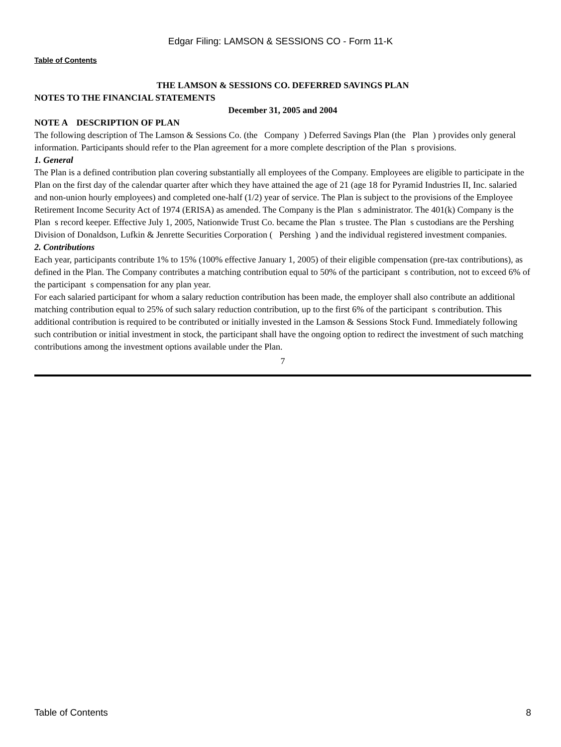Edgar Filing: LAMSON & SESSIONS CO - Form 11-K
Table of Contents
THE LAMSON & SESSIONS CO. DEFERRED SAVINGS PLAN
NOTES TO THE FINANCIAL STATEMENTS
December 31, 2005 and 2004
NOTE A DESCRIPTION OF PLAN
The following description of The Lamson & Sessions Co. (the Company ) Deferred Savings Plan (the Plan ) provides only general information. Participants should refer to the Plan agreement for a more complete description of the Plan s provisions.
1. General
The Plan is a defined contribution plan covering substantially all employees of the Company. Employees are eligible to participate in the Plan on the first day of the calendar quarter after which they have attained the age of 21 (age 18 for Pyramid Industries II, Inc. salaried and non-union hourly employees) and completed one-half (1/2) year of service. The Plan is subject to the provisions of the Employee Retirement Income Security Act of 1974 (ERISA) as amended. The Company is the Plan s administrator. The 401(k) Company is the Plan s record keeper. Effective July 1, 2005, Nationwide Trust Co. became the Plan s trustee. The Plan s custodians are the Pershing Division of Donaldson, Lufkin & Jenrette Securities Corporation ( Pershing ) and the individual registered investment companies.
2. Contributions
Each year, participants contribute 1% to 15% (100% effective January 1, 2005) of their eligible compensation (pre-tax contributions), as defined in the Plan. The Company contributes a matching contribution equal to 50% of the participant s contribution, not to exceed 6% of the participant s compensation for any plan year.
For each salaried participant for whom a salary reduction contribution has been made, the employer shall also contribute an additional matching contribution equal to 25% of such salary reduction contribution, up to the first 6% of the participant s contribution. This additional contribution is required to be contributed or initially invested in the Lamson & Sessions Stock Fund. Immediately following such contribution or initial investment in stock, the participant shall have the ongoing option to redirect the investment of such matching contributions among the investment options available under the Plan.
7
Table of Contents 8